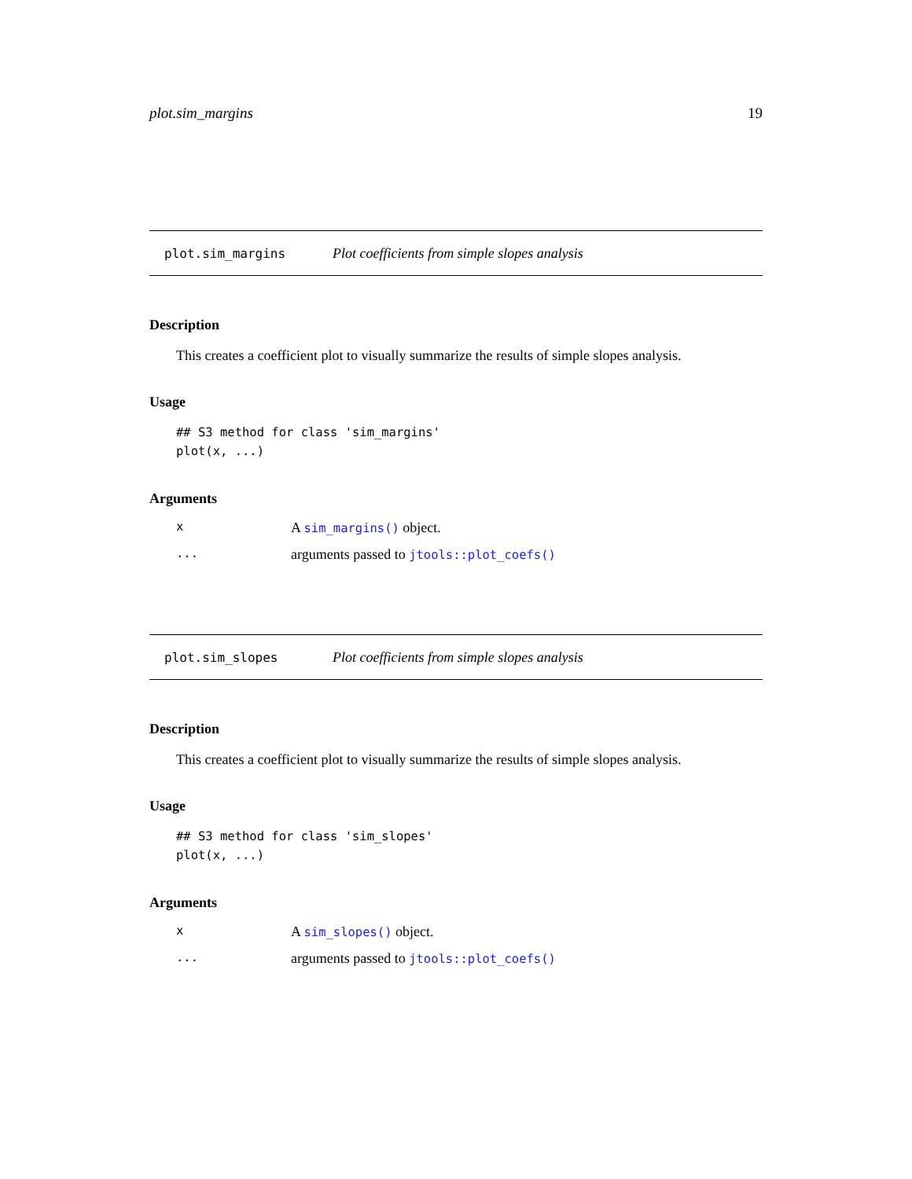plot.sim_margins 19
plot.sim_margins Plot coefficients from simple slopes analysis
Description
This creates a coefficient plot to visually summarize the results of simple slopes analysis.
Usage
## S3 method for class 'sim_margins'
plot(x, ...)
Arguments
x A sim_margins() object.
... arguments passed to jtools::plot_coefs()
plot.sim_slopes Plot coefficients from simple slopes analysis
Description
This creates a coefficient plot to visually summarize the results of simple slopes analysis.
Usage
## S3 method for class 'sim_slopes'
plot(x, ...)
Arguments
x A sim_slopes() object.
... arguments passed to jtools::plot_coefs()